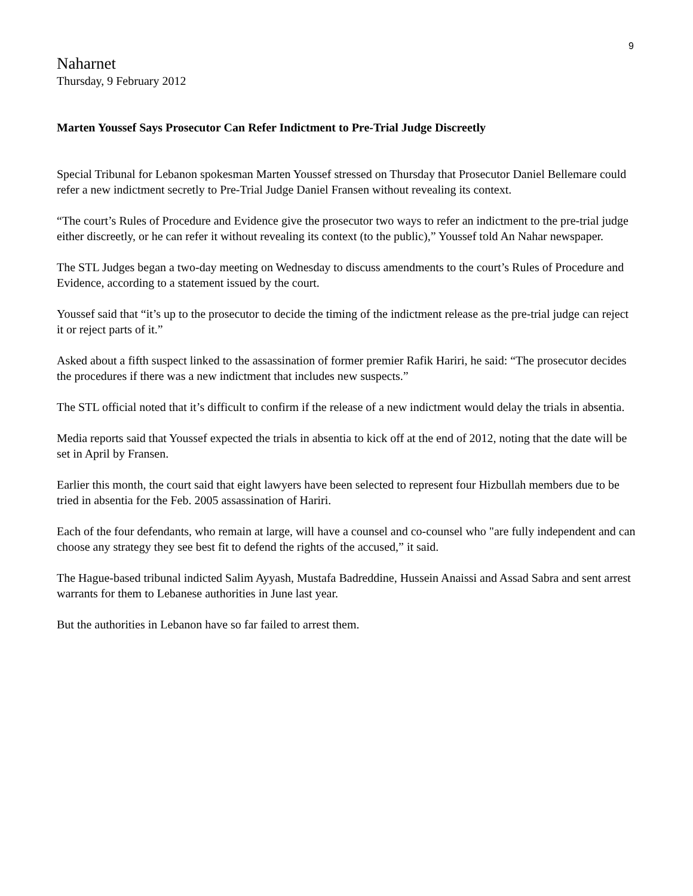9
Naharnet
Thursday, 9 February 2012
Marten Youssef Says Prosecutor Can Refer Indictment to Pre-Trial Judge Discreetly
Special Tribunal for Lebanon spokesman Marten Youssef stressed on Thursday that Prosecutor Daniel Bellemare could refer a new indictment secretly to Pre-Trial Judge Daniel Fransen without revealing its context.
“The court’s Rules of Procedure and Evidence give the prosecutor two ways to refer an indictment to the pre-trial judge either discreetly, or he can refer it without revealing its context (to the public),” Youssef told An Nahar newspaper.
The STL Judges began a two-day meeting on Wednesday to discuss amendments to the court’s Rules of Procedure and Evidence, according to a statement issued by the court.
Youssef said that “it’s up to the prosecutor to decide the timing of the indictment release as the pre-trial judge can reject it or reject parts of it.”
Asked about a fifth suspect linked to the assassination of former premier Rafik Hariri, he said: “The prosecutor decides the procedures if there was a new indictment that includes new suspects.”
The STL official noted that it’s difficult to confirm if the release of a new indictment would delay the trials in absentia.
Media reports said that Youssef expected the trials in absentia to kick off at the end of 2012, noting that the date will be set in April by Fransen.
Earlier this month, the court said that eight lawyers have been selected to represent four Hizbullah members due to be tried in absentia for the Feb. 2005 assassination of Hariri.
Each of the four defendants, who remain at large, will have a counsel and co-counsel who "are fully independent and can choose any strategy they see best fit to defend the rights of the accused,” it said.
The Hague-based tribunal indicted Salim Ayyash, Mustafa Badreddine, Hussein Anaissi and Assad Sabra and sent arrest warrants for them to Lebanese authorities in June last year.
But the authorities in Lebanon have so far failed to arrest them.